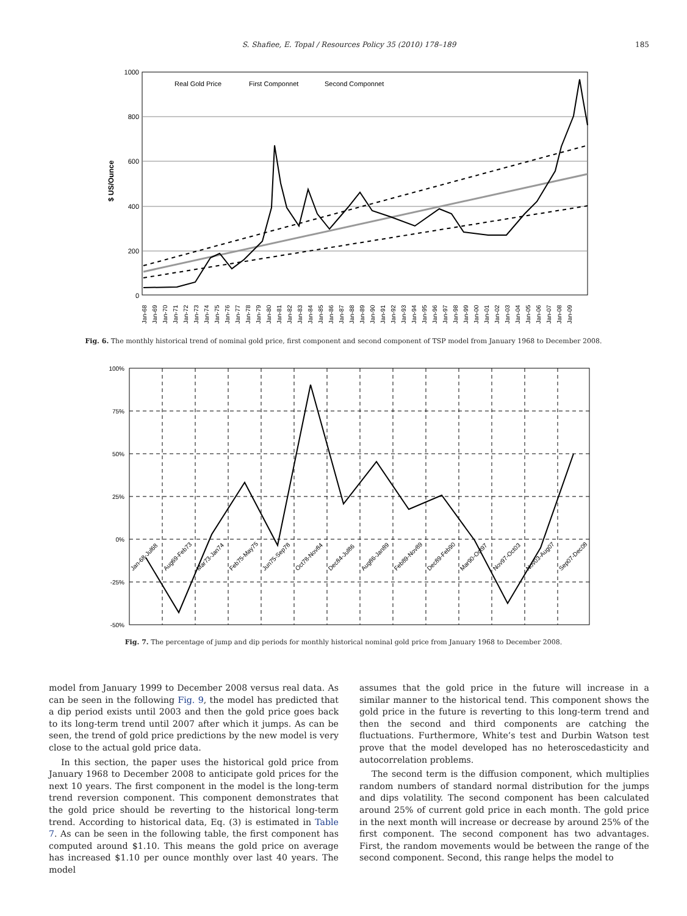S. Shafiee, E. Topal / Resources Policy 35 (2010) 178–189 185
1000
800
600
400
200
0
$ US/Ounce
Real Gold Price
First Componnet
Second Componnet
Jan-68
Jan-69
Jan-70
Jan-71
Jan-72
Jan-73
Jan-74
Jan-75
Jan-76
Jan-77
Jan-78
Jan-79
Jan-80
Jan-81
Jan-82
Jan-83
Jan-84
Jan-85
Jan-86
Jan-87
Jan-88
Jan-89
Jan-90
Jan-91
Jan-92
Jan-93
Jan-94
Jan-95
Jan-96
Jan-97
Jan-98
Jan-99
Jan-00
Jan-01
Jan-02
Jan-03
Jan-04
Jan-05
Jan-06
Jan-07
Jan-08
Jan-09
Fig. 6. The monthly historical trend of nominal gold price, first component and second component of TSP model from January 1968 to December 2008.
100%
75%
50%
25%
0%
-25%
-50%
Jan-68-Jul68
Aug69-Feb73
Mar73-Jan74
Feb75-May75
Jun75-Sep78
Oct78-Nov84
Dec84-Jul86
Aug86-Jan89
Feb89-Nov89
Dec89-Feb90
Mar90-Oct97
Nov97-Oct03
Nov03-Aug07
Sep07-Dec08
Fig. 7. The percentage of jump and dip periods for monthly historical nominal gold price from January 1968 to December 2008.
model from January 1999 to December 2008 versus real data. As can be seen in the following Fig. 9, the model has predicted that a dip period exists until 2003 and then the gold price goes back to its long-term trend until 2007 after which it jumps. As can be seen, the trend of gold price predictions by the new model is very close to the actual gold price data.
In this section, the paper uses the historical gold price from January 1968 to December 2008 to anticipate gold prices for the next 10 years. The first component in the model is the long-term trend reversion component. This component demonstrates that the gold price should be reverting to the historical long-term trend. According to historical data, Eq. (3) is estimated in Table 7. As can be seen in the following table, the first component has computed around $1.10. This means the gold price on average has increased $1.10 per ounce monthly over last 40 years. The model
assumes that the gold price in the future will increase in a similar manner to the historical tend. This component shows the gold price in the future is reverting to this long-term trend and then the second and third components are catching the fluctuations. Furthermore, White’s test and Durbin Watson test prove that the model developed has no heteroscedasticity and autocorrelation problems.
The second term is the diffusion component, which multiplies random numbers of standard normal distribution for the jumps and dips volatility. The second component has been calculated around 25% of current gold price in each month. The gold price in the next month will increase or decrease by around 25% of the first component. The second component has two advantages. First, the random movements would be between the range of the second component. Second, this range helps the model to